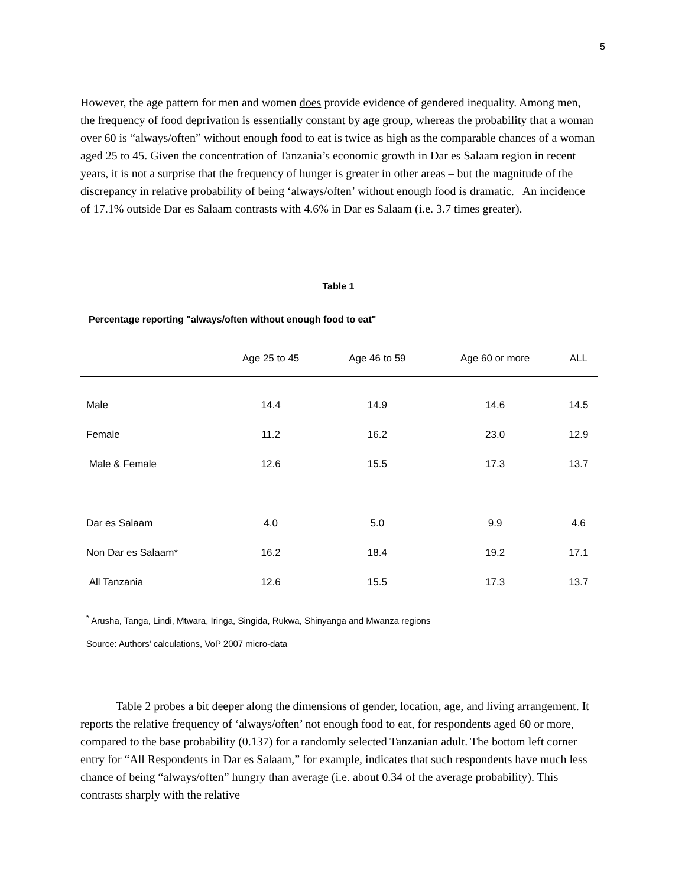5
However, the age pattern for men and women does provide evidence of gendered inequality. Among men, the frequency of food deprivation is essentially constant by age group, whereas the probability that a woman over 60 is “always/often” without enough food to eat is twice as high as the comparable chances of a woman aged 25 to 45. Given the concentration of Tanzania’s economic growth in Dar es Salaam region in recent years, it is not a surprise that the frequency of hunger is greater in other areas – but the magnitude of the discrepancy in relative probability of being ‘always/often’ without enough food is dramatic. An incidence of 17.1% outside Dar es Salaam contrasts with 4.6% in Dar es Salaam (i.e. 3.7 times greater).
Table 1
Percentage reporting "always/often without enough food to eat"
| | Age 25 to 45 | Age 46 to 59 | Age 60 or more | ALL |
| --- | --- | --- | --- | --- |
| Male | 14.4 | 14.9 | 14.6 | 14.5 |
| Female | 11.2 | 16.2 | 23.0 | 12.9 |
| Male & Female | 12.6 | 15.5 | 17.3 | 13.7 |
| Dar es Salaam | 4.0 | 5.0 | 9.9 | 4.6 |
| Non Dar es Salaam* | 16.2 | 18.4 | 19.2 | 17.1 |
| All Tanzania | 12.6 | 15.5 | 17.3 | 13.7 |
<sup>*</sup> Arusha, Tanga, Lindi, Mtwara, Iringa, Singida, Rukwa, Shinyanga and Mwanza regions
Source: Authors’ calculations, VoP 2007 micro-data
Table 2 probes a bit deeper along the dimensions of gender, location, age, and living arrangement. It reports the relative frequency of ‘always/often’ not enough food to eat, for respondents aged 60 or more, compared to the base probability (0.137) for a randomly selected Tanzanian adult. The bottom left corner entry for “All Respondents in Dar es Salaam,” for example, indicates that such respondents have much less chance of being “always/often” hungry than average (i.e. about 0.34 of the average probability). This contrasts sharply with the relative